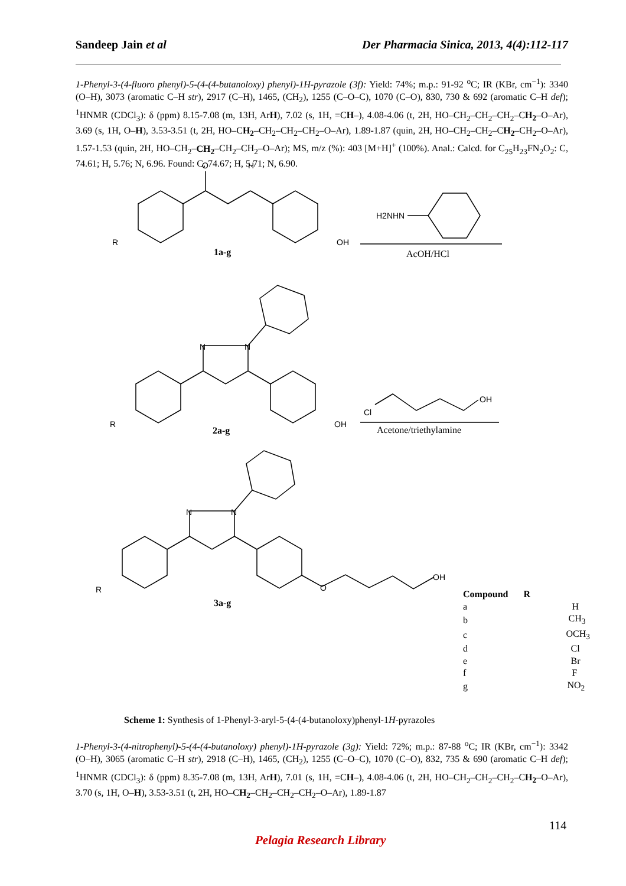Sandeep Jain et al Der Pharmacia Sinica, 2013, 4(4):112-117
1-Phenyl-3-(4-fluoro phenyl)-5-(4-(4-butanoloxy) phenyl)-1H-pyrazole (3f): Yield: 74%; m.p.: 91-92 <sup>o</sup>C; IR (KBr, cm<sup>−1</sup>): 3340 (O–H), 3073 (aromatic C–H str), 2917 (C–H), 1465, (CH<sub>2</sub>), 1255 (C–O–C), 1070 (C–O), 830, 730 & 692 (aromatic C–H def); <sup>1</sup>HNMR (CDCl<sub>3</sub>): δ (ppm) 8.15-7.08 (m, 13H, ArH), 7.02 (s, 1H, =CH–), 4.08-4.06 (t, 2H, HO–CH<sub>2</sub>–CH<sub>2</sub>–CH<sub>2</sub>–CH<sub>2</sub>–O–Ar), 3.69 (s, 1H, O–H), 3.53-3.51 (t, 2H, HO–CH<sub>2</sub>–CH<sub>2</sub>–CH<sub>2</sub>–CH<sub>2</sub>–O–Ar), 1.89-1.87 (quin, 2H, HO–CH<sub>2</sub>–CH<sub>2</sub>–CH<sub>2</sub>–CH<sub>2</sub>–O–Ar), 1.57-1.53 (quin, 2H, HO–CH<sub>2</sub>–CH<sub>2</sub>–CH<sub>2</sub>–CH<sub>2</sub>–O–Ar); MS, m/z (%): 403 [M+H]<sup>+</sup> (100%). Anal.: Calcd. for C<sub>25</sub>H<sub>23</sub>FN<sub>2</sub>O<sub>2</sub>: C, 74.61; H, 5.76; N, 6.96. Found: C, 74.67; H, 5.71; N, 6.90.
O
H
R
OH
H2NHN
1a-g
AcOH/HCl
N
N
R
OH
Cl
OH
2a-g
Acetone/triethylamine
N
N
R
O
OH
3a-g
| Compound | R |
| --- | --- |
| a | H |
| b | CH<sub>3</sub> |
| c | OCH<sub>3</sub> |
| d | Cl |
| e | Br |
| f | F |
| g | NO<sub>2</sub> |
Scheme 1: Synthesis of 1-Phenyl-3-aryl-5-(4-(4-butanoloxy)phenyl-1H-pyrazoles
1-Phenyl-3-(4-nitrophenyl)-5-(4-(4-butanoloxy) phenyl)-1H-pyrazole (3g): Yield: 72%; m.p.: 87-88 <sup>o</sup>C; IR (KBr, cm<sup>−1</sup>): 3342 (O–H), 3065 (aromatic C–H str), 2918 (C–H), 1465, (CH<sub>2</sub>), 1255 (C–O–C), 1070 (C–O), 832, 735 & 690 (aromatic C–H def); <sup>1</sup>HNMR (CDCl<sub>3</sub>): δ (ppm) 8.35-7.08 (m, 13H, ArH), 7.01 (s, 1H, =CH–), 4.08-4.06 (t, 2H, HO–CH<sub>2</sub>–CH<sub>2</sub>–CH<sub>2</sub>–CH<sub>2</sub>–O–Ar), 3.70 (s, 1H, O–H), 3.53-3.51 (t, 2H, HO–CH<sub>2</sub>–CH<sub>2</sub>–CH<sub>2</sub>–CH<sub>2</sub>–O–Ar), 1.89-1.87
114
Pelagia Research Library